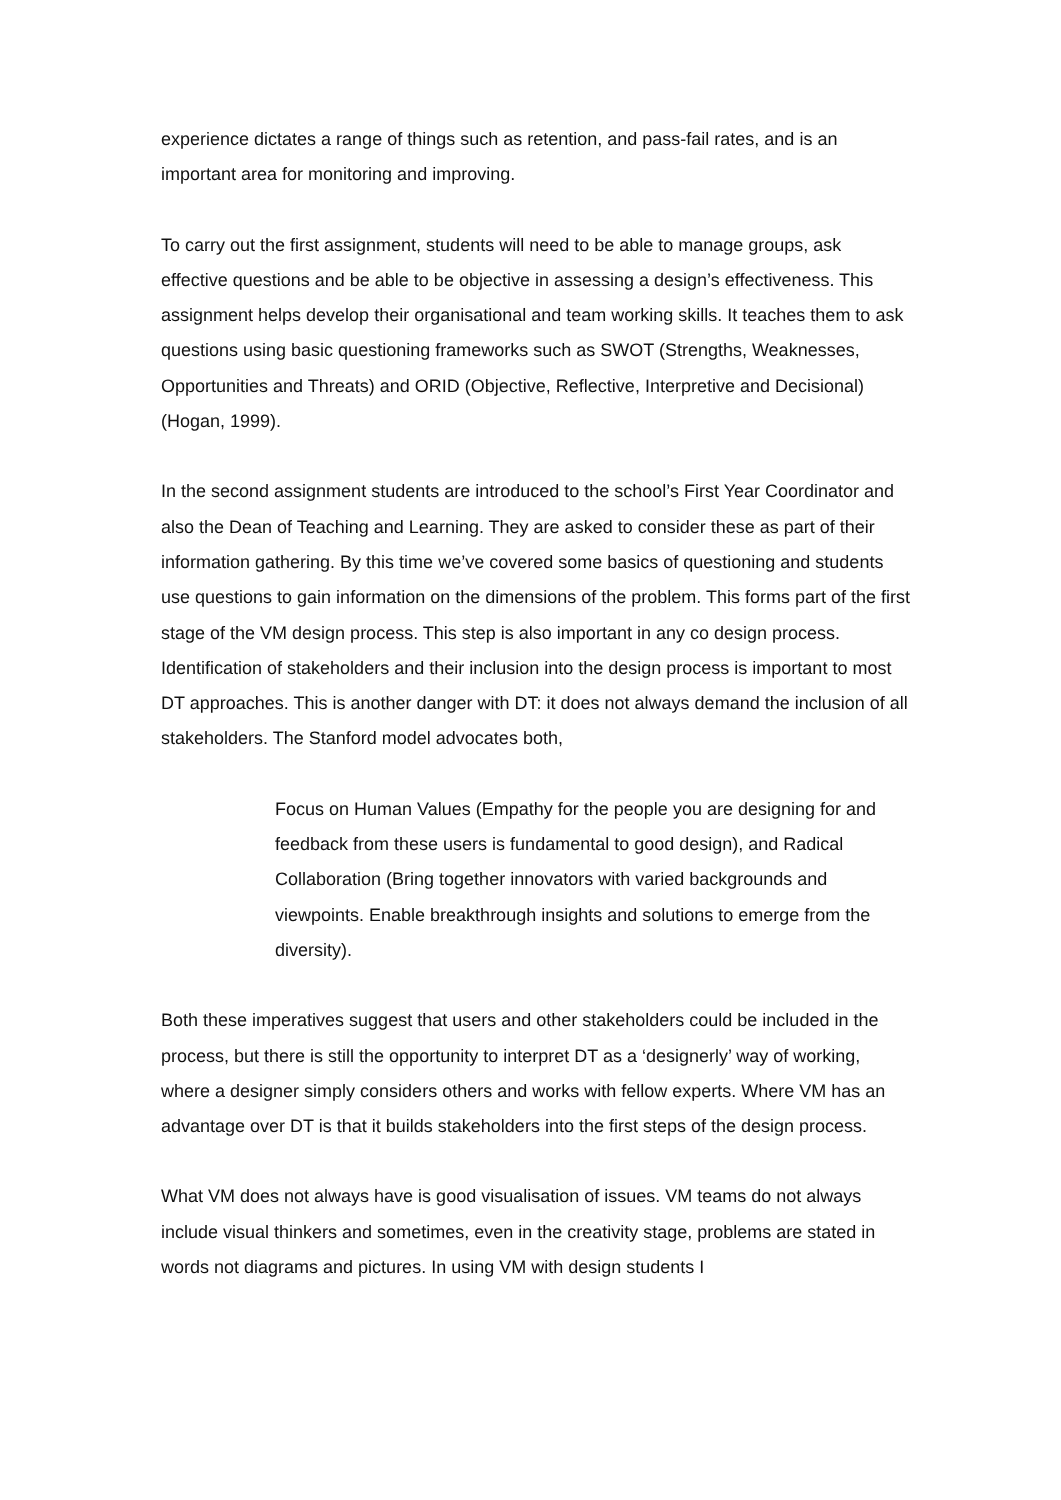experience dictates a range of things such as retention, and pass-fail rates, and is an important area for monitoring and improving.
To carry out the first assignment, students will need to be able to manage groups, ask effective questions and be able to be objective in assessing a design’s effectiveness. This assignment helps develop their organisational and team working skills. It teaches them to ask questions using basic questioning frameworks such as SWOT (Strengths, Weaknesses, Opportunities and Threats) and ORID (Objective, Reflective, Interpretive and Decisional) (Hogan, 1999).
In the second assignment students are introduced to the school’s First Year Coordinator and also the Dean of Teaching and Learning. They are asked to consider these as part of their information gathering. By this time we’ve covered some basics of questioning and students use questions to gain information on the dimensions of the problem. This forms part of the first stage of the VM design process. This step is also important in any co design process. Identification of stakeholders and their inclusion into the design process is important to most DT approaches. This is another danger with DT: it does not always demand the inclusion of all stakeholders. The Stanford model advocates both,
Focus on Human Values (Empathy for the people you are designing for and feedback from these users is fundamental to good design), and Radical Collaboration (Bring together innovators with varied backgrounds and viewpoints. Enable breakthrough insights and solutions to emerge from the diversity).
Both these imperatives suggest that users and other stakeholders could be included in the process, but there is still the opportunity to interpret DT as a ‘designerly’ way of working, where a designer simply considers others and works with fellow experts. Where VM has an advantage over DT is that it builds stakeholders into the first steps of the design process.
What VM does not always have is good visualisation of issues. VM teams do not always include visual thinkers and sometimes, even in the creativity stage, problems are stated in words not diagrams and pictures. In using VM with design students I